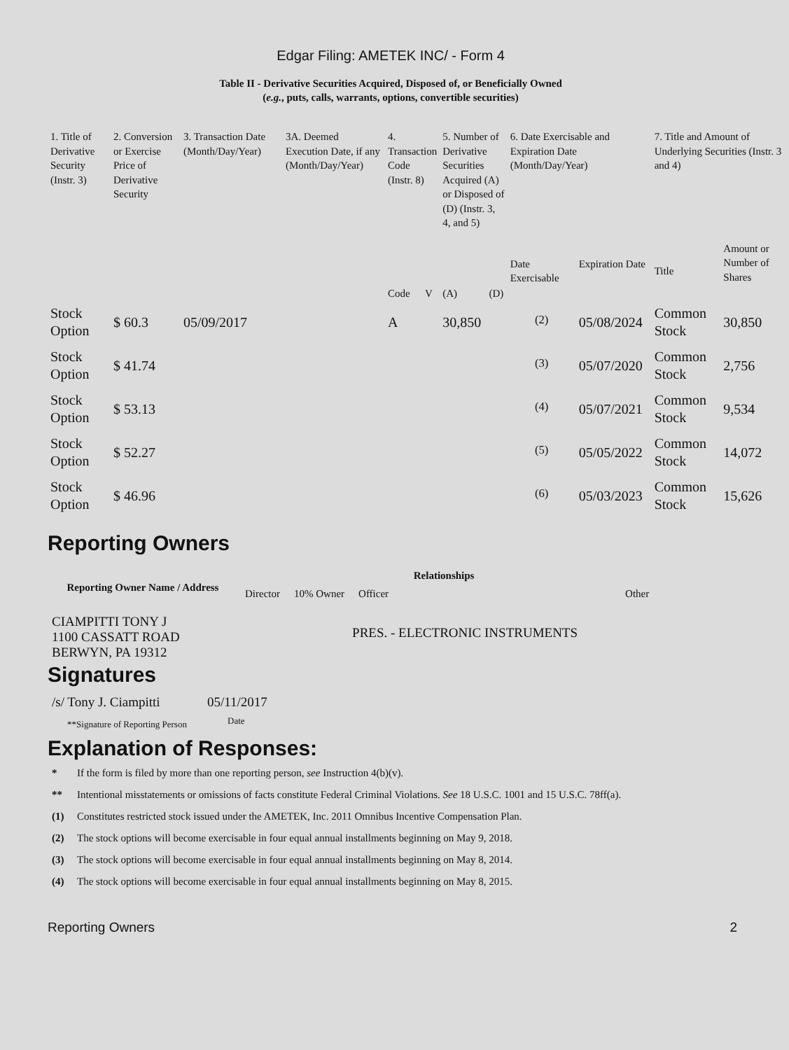Edgar Filing: AMETEK INC/ - Form 4
Table II - Derivative Securities Acquired, Disposed of, or Beneficially Owned
(e.g., puts, calls, warrants, options, convertible securities)
| 1. Title of Derivative Security (Instr. 3) | 2. Conversion or Exercise Price of Derivative Security | 3. Transaction Date (Month/Day/Year) | 3A. Deemed Execution Date, if any (Month/Day/Year) | 4. Transaction Code (Instr. 8) | | 5. Number of Derivative Securities Acquired (A) or Disposed of (D) (Instr. 3, 4, and 5) | | 6. Date Exercisable and Expiration Date (Month/Day/Year) | | 7. Title and Amount of Underlying Securities (Instr. 3 and 4) | |
| | | | | Code | V | (A) | (D) | Date Exercisable | Expiration Date | Title | Amount or Number of Shares |
| Stock Option | $ 60.3 | 05/09/2017 | | A | | 30,850 | | <sup>(2)</sup> | 05/08/2024 | Common Stock | 30,850 |
| Stock Option | $ 41.74 | | | | | | | <sup>(3)</sup> | 05/07/2020 | Common Stock | 2,756 |
| Stock Option | $ 53.13 | | | | | | | <sup>(4)</sup> | 05/07/2021 | Common Stock | 9,534 |
| Stock Option | $ 52.27 | | | | | | | <sup>(5)</sup> | 05/05/2022 | Common Stock | 14,072 |
| Stock Option | $ 46.96 | | | | | | | <sup>(6)</sup> | 05/03/2023 | Common Stock | 15,626 |
Reporting Owners
| Reporting Owner Name / Address | Relationships | | | |
| --- | --- | --- | --- | --- |
| | Director | 10% Owner | Officer | Other |
| CIAMPITTI TONY J 1100 CASSATT ROAD BERWYN, PA 19312 | | | PRES. - ELECTRONIC INSTRUMENTS | |
Signatures
| /s/ Tony J. Ciampitti | 05/11/2017 |
| **Signature of Reporting Person | Date |
Explanation of Responses:
* If the form is filed by more than one reporting person, see Instruction 4(b)(v).
** Intentional misstatements or omissions of facts constitute Federal Criminal Violations. See 18 U.S.C. 1001 and 15 U.S.C. 78ff(a).
(1) Constitutes restricted stock issued under the AMETEK, Inc. 2011 Omnibus Incentive Compensation Plan.
(2) The stock options will become exercisable in four equal annual installments beginning on May 9, 2018.
(3) The stock options will become exercisable in four equal annual installments beginning on May 8, 2014.
(4) The stock options will become exercisable in four equal annual installments beginning on May 8, 2015.
Reporting Owners 2